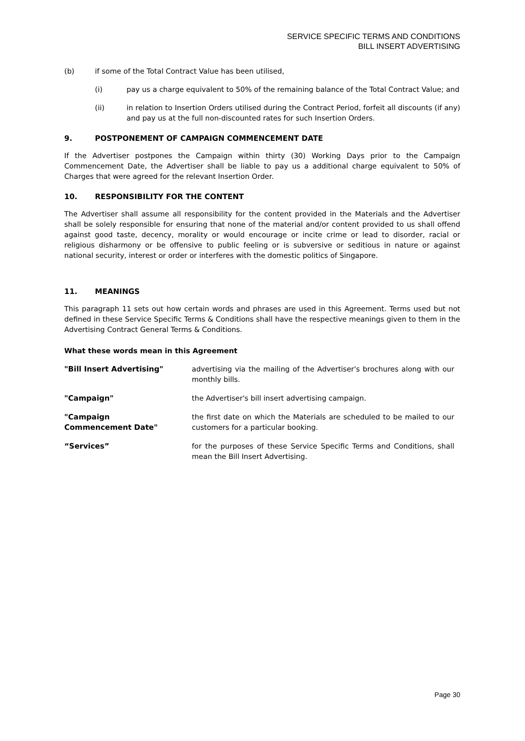SERVICE SPECIFIC TERMS AND CONDITIONS
BILL INSERT ADVERTISING
(b) if some of the Total Contract Value has been utilised,
(i) pay us a charge equivalent to 50% of the remaining balance of the Total Contract Value; and
(ii) in relation to Insertion Orders utilised during the Contract Period, forfeit all discounts (if any) and pay us at the full non-discounted rates for such Insertion Orders.
9. POSTPONEMENT OF CAMPAIGN COMMENCEMENT DATE
If the Advertiser postpones the Campaign within thirty (30) Working Days prior to the Campaign Commencement Date, the Advertiser shall be liable to pay us a additional charge equivalent to 50% of Charges that were agreed for the relevant Insertion Order.
10. RESPONSIBILITY FOR THE CONTENT
The Advertiser shall assume all responsibility for the content provided in the Materials and the Advertiser shall be solely responsible for ensuring that none of the material and/or content provided to us shall offend against good taste, decency, morality or would encourage or incite crime or lead to disorder, racial or religious disharmony or be offensive to public feeling or is subversive or seditious in nature or against national security, interest or order or interferes with the domestic politics of Singapore.
11. MEANINGS
This paragraph 11 sets out how certain words and phrases are used in this Agreement. Terms used but not defined in these Service Specific Terms & Conditions shall have the respective meanings given to them in the Advertising Contract General Terms & Conditions.
What these words mean in this Agreement
| "Bill Insert Advertising" | advertising via the mailing of the Advertiser's brochures along with our monthly bills. |
| "Campaign" | the Advertiser's bill insert advertising campaign. |
| "Campaign Commencement Date" | the first date on which the Materials are scheduled to be mailed to our customers for a particular booking. |
| “Services” | for the purposes of these Service Specific Terms and Conditions, shall mean the Bill Insert Advertising. |
Page 30